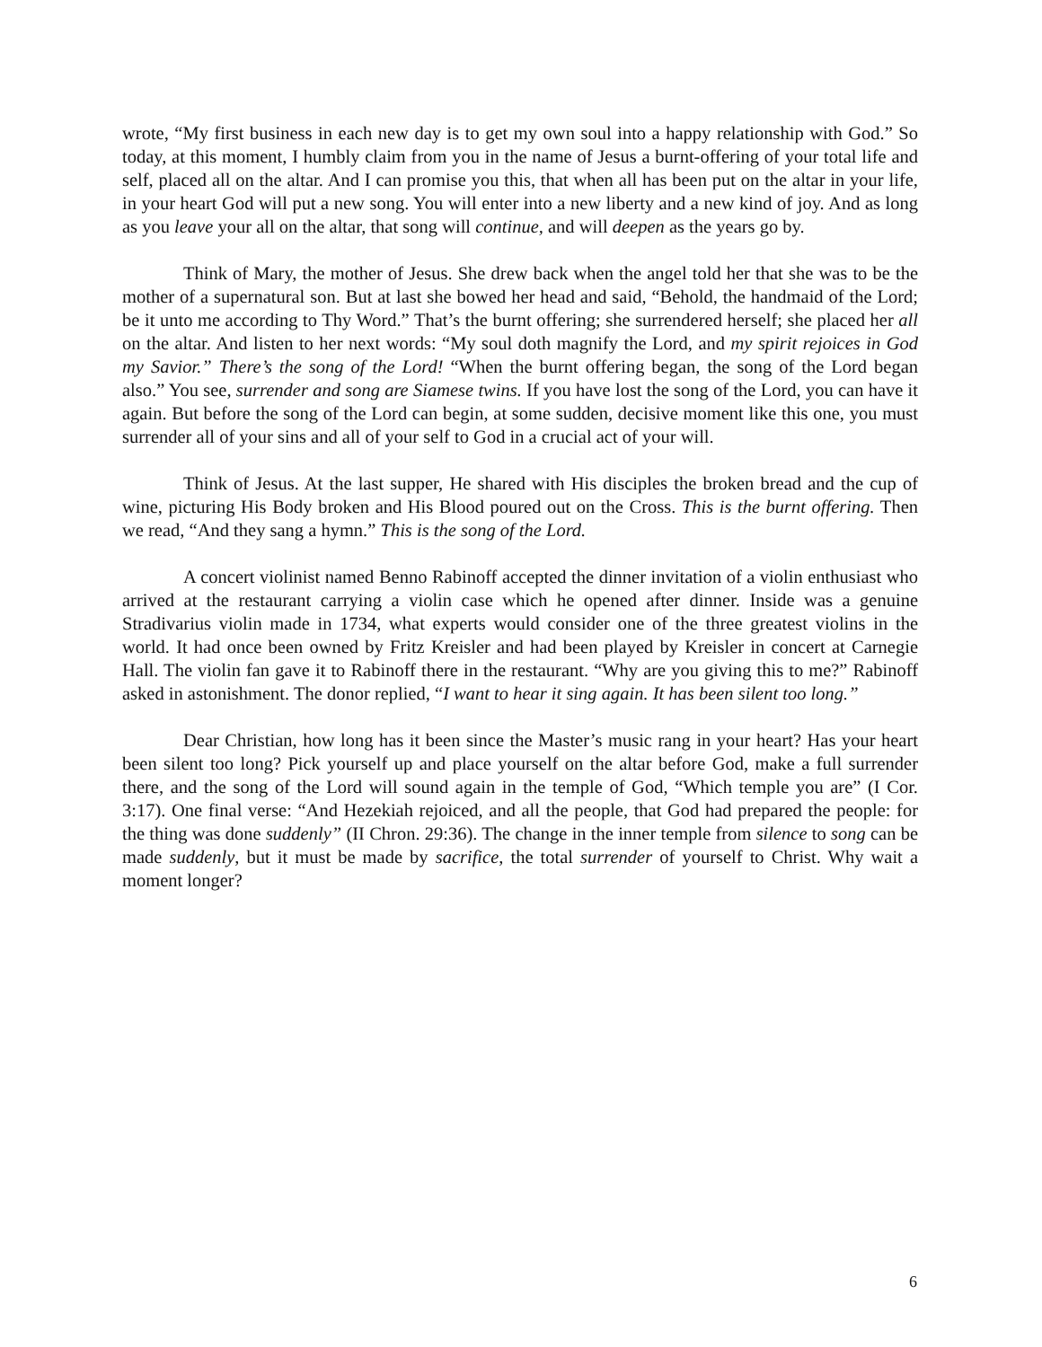wrote, “My first business in each new day is to get my own soul into a happy relationship with God.” So today, at this moment, I humbly claim from you in the name of Jesus a burnt-offering of your total life and self, placed all on the altar. And I can promise you this, that when all has been put on the altar in your life, in your heart God will put a new song. You will enter into a new liberty and a new kind of joy. And as long as you leave your all on the altar, that song will continue, and will deepen as the years go by.
Think of Mary, the mother of Jesus. She drew back when the angel told her that she was to be the mother of a supernatural son. But at last she bowed her head and said, “Behold, the handmaid of the Lord; be it unto me according to Thy Word.” That’s the burnt offering; she surrendered herself; she placed her all on the altar. And listen to her next words: “My soul doth magnify the Lord, and my spirit rejoices in God my Savior.” There’s the song of the Lord! “When the burnt offering began, the song of the Lord began also.” You see, surrender and song are Siamese twins. If you have lost the song of the Lord, you can have it again. But before the song of the Lord can begin, at some sudden, decisive moment like this one, you must surrender all of your sins and all of your self to God in a crucial act of your will.
Think of Jesus. At the last supper, He shared with His disciples the broken bread and the cup of wine, picturing His Body broken and His Blood poured out on the Cross. This is the burnt offering. Then we read, “And they sang a hymn.” This is the song of the Lord.
A concert violinist named Benno Rabinoff accepted the dinner invitation of a violin enthusiast who arrived at the restaurant carrying a violin case which he opened after dinner. Inside was a genuine Stradivarius violin made in 1734, what experts would consider one of the three greatest violins in the world. It had once been owned by Fritz Kreisler and had been played by Kreisler in concert at Carnegie Hall. The violin fan gave it to Rabinoff there in the restaurant. “Why are you giving this to me?” Rabinoff asked in astonishment. The donor replied, “I want to hear it sing again. It has been silent too long.”
Dear Christian, how long has it been since the Master’s music rang in your heart? Has your heart been silent too long? Pick yourself up and place yourself on the altar before God, make a full surrender there, and the song of the Lord will sound again in the temple of God, “Which temple you are” (I Cor. 3:17). One final verse: “And Hezekiah rejoiced, and all the people, that God had prepared the people: for the thing was done suddenly” (II Chron. 29:36). The change in the inner temple from silence to song can be made suddenly, but it must be made by sacrifice, the total surrender of yourself to Christ. Why wait a moment longer?
6